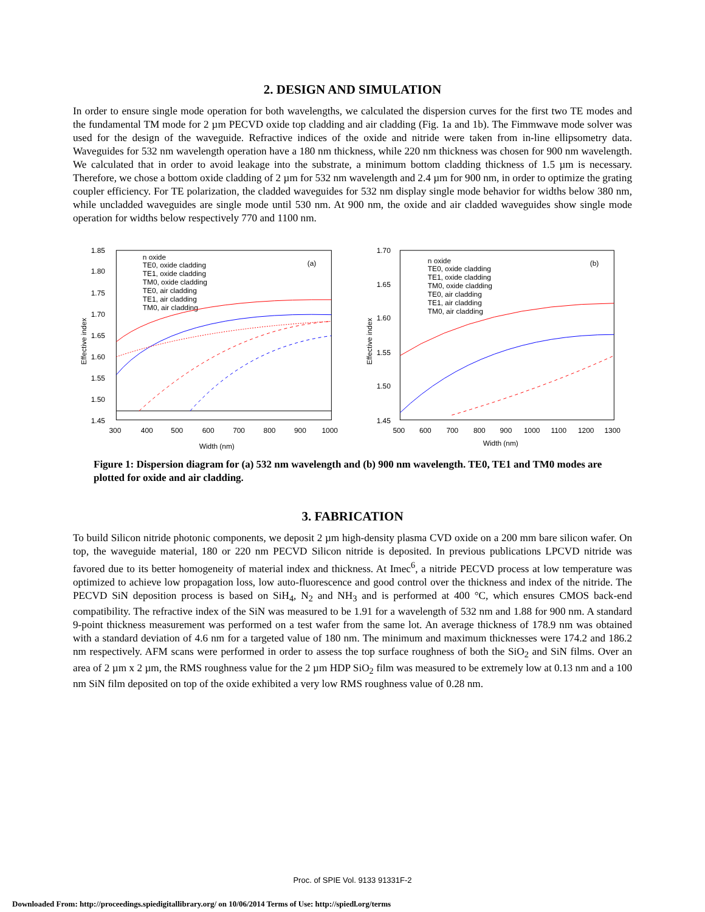2. DESIGN AND SIMULATION
In order to ensure single mode operation for both wavelengths, we calculated the dispersion curves for the first two TE modes and the fundamental TM mode for 2 µm PECVD oxide top cladding and air cladding (Fig. 1a and 1b). The Fimmwave mode solver was used for the design of the waveguide. Refractive indices of the oxide and nitride were taken from in-line ellipsometry data. Waveguides for 532 nm wavelength operation have a 180 nm thickness, while 220 nm thickness was chosen for 900 nm wavelength. We calculated that in order to avoid leakage into the substrate, a minimum bottom cladding thickness of 1.5 µm is necessary. Therefore, we chose a bottom oxide cladding of 2 µm for 532 nm wavelength and 2.4 µm for 900 nm, in order to optimize the grating coupler efficiency. For TE polarization, the cladded waveguides for 532 nm display single mode behavior for widths below 380 nm, while uncladded waveguides are single mode until 530 nm. At 900 nm, the oxide and air cladded waveguides show single mode operation for widths below respectively 770 and 1100 nm.
(a)
1.85
1.80
1.75
1.70
1.65
1.60
1.55
1.50
1.45
300
400
500
600
700
800
900
1000
Width (nm)
Effective index
n oxide
TE0, oxide cladding
TE1, oxide cladding
TM0, oxide cladding
TE0, air cladding
TE1, air cladding
TM0, air cladding
(b)
1.70
1.65
1.60
1.55
1.50
1.45
500
600
700
800
900
1000
1100
1200
1300
Width (nm)
Effective index
n oxide
TE0, oxide cladding
TE1, oxide cladding
TM0, oxide cladding
TE0, air cladding
TE1, air cladding
TM0, air cladding
Figure 1: Dispersion diagram for (a) 532 nm wavelength and (b) 900 nm wavelength. TE0, TE1 and TM0 modes are plotted for oxide and air cladding.
3. FABRICATION
To build Silicon nitride photonic components, we deposit 2 µm high-density plasma CVD oxide on a 200 mm bare silicon wafer. On top, the waveguide material, 180 or 220 nm PECVD Silicon nitride is deposited. In previous publications LPCVD nitride was favored due to its better homogeneity of material index and thickness. At Imec<sup>6</sup>, a nitride PECVD process at low temperature was optimized to achieve low propagation loss, low auto-fluorescence and good control over the thickness and index of the nitride. The PECVD SiN deposition process is based on SiH<sub>4</sub>, N<sub>2</sub> and NH<sub>3</sub> and is performed at 400 °C, which ensures CMOS back-end compatibility. The refractive index of the SiN was measured to be 1.91 for a wavelength of 532 nm and 1.88 for 900 nm. A standard 9-point thickness measurement was performed on a test wafer from the same lot. An average thickness of 178.9 nm was obtained with a standard deviation of 4.6 nm for a targeted value of 180 nm. The minimum and maximum thicknesses were 174.2 and 186.2 nm respectively. AFM scans were performed in order to assess the top surface roughness of both the SiO<sub>2</sub> and SiN films. Over an area of 2 µm x 2 µm, the RMS roughness value for the 2 µm HDP SiO<sub>2</sub> film was measured to be extremely low at 0.13 nm and a 100 nm SiN film deposited on top of the oxide exhibited a very low RMS roughness value of 0.28 nm.
Proc. of SPIE Vol. 9133 91331F-2
Downloaded From: http://proceedings.spiedigitallibrary.org/ on 10/06/2014 Terms of Use: http://spiedl.org/terms